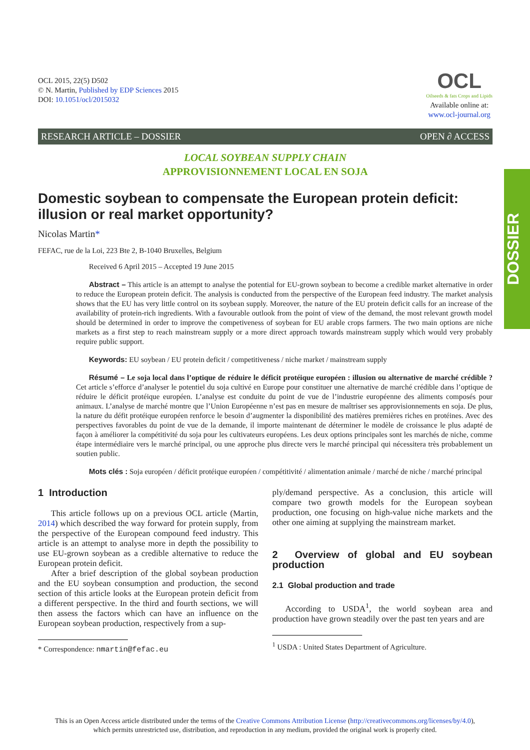DOSSIER
OCL 2015, 22(5) D502
© N. Martin, Published by EDP Sciences 2015
DOI: 10.1051/ocl/2015032
OCL
Oilseeds & fats Crops and Lipids
Available online at:
www.ocl-journal.org
RESEARCH ARTICLE – DOSSIER OPEN ∂ ACCESS
LOCAL SOYBEAN SUPPLY CHAIN
APPROVISIONNEMENT LOCAL EN SOJA
Domestic soybean to compensate the European protein deficit: illusion or real market opportunity?
Nicolas Martin*
FEFAC, rue de la Loi, 223 Bte 2, B-1040 Bruxelles, Belgium
Received 6 April 2015 – Accepted 19 June 2015
Abstract – This article is an attempt to analyse the potential for EU-grown soybean to become a credible market alternative in order to reduce the European protein deficit. The analysis is conducted from the perspective of the European feed industry. The market analysis shows that the EU has very little control on its soybean supply. Moreover, the nature of the EU protein deficit calls for an increase of the availability of protein-rich ingredients. With a favourable outlook from the point of view of the demand, the most relevant growth model should be determined in order to improve the competiveness of soybean for EU arable crops farmers. The two main options are niche markets as a first step to reach mainstream supply or a more direct approach towards mainstream supply which would very probably require public support.
Keywords: EU soybean / EU protein deficit / competitiveness / niche market / mainstream supply
Résumé – Le soja local dans l’optique de réduire le déficit protéique européen : illusion ou alternative de marché crédible ? Cet article s’efforce d’analyser le potentiel du soja cultivé en Europe pour constituer une alternative de marché crédible dans l’optique de réduire le déficit protéique européen. L’analyse est conduite du point de vue de l’industrie européenne des aliments composés pour animaux. L’analyse de marché montre que l’Union Européenne n’est pas en mesure de maîtriser ses approvisionnements en soja. De plus, la nature du défit protéique européen renforce le besoin d’augmenter la disponibilité des matières premières riches en protéines. Avec des perspectives favorables du point de vue de la demande, il importe maintenant de déterminer le modèle de croissance le plus adapté de façon à améliorer la compétitivité du soja pour les cultivateurs européens. Les deux options principales sont les marchés de niche, comme étape intermédiaire vers le marché principal, ou une approche plus directe vers le marché principal qui nécessitera très probablement un soutien public.
Mots clés : Soja européen / déficit protéique européen / compétitivité / alimentation animale / marché de niche / marché principal
1 Introduction
This article follows up on a previous OCL article (Martin, 2014) which described the way forward for protein supply, from the perspective of the European compound feed industry. This article is an attempt to analyse more in depth the possibility to use EU-grown soybean as a credible alternative to reduce the European protein deficit.
After a brief description of the global soybean production and the EU soybean consumption and production, the second section of this article looks at the European protein deficit from a different perspective. In the third and fourth sections, we will then assess the factors which can have an influence on the European soybean production, respectively from a sup-
* Correspondence: nmartin@fefac.eu
ply/demand perspective. As a conclusion, this article will compare two growth models for the European soybean production, one focusing on high-value niche markets and the other one aiming at supplying the mainstream market.
2 Overview of global and EU soybean production
2.1 Global production and trade
According to USDA<sup>1</sup>, the world soybean area and production have grown steadily over the past ten years and are
<sup>1</sup> USDA : United States Department of Agriculture.
This is an Open Access article distributed under the terms of the Creative Commons Attribution License (http://creativecommons.org/licenses/by/4.0),
which permits unrestricted use, distribution, and reproduction in any medium, provided the original work is properly cited.